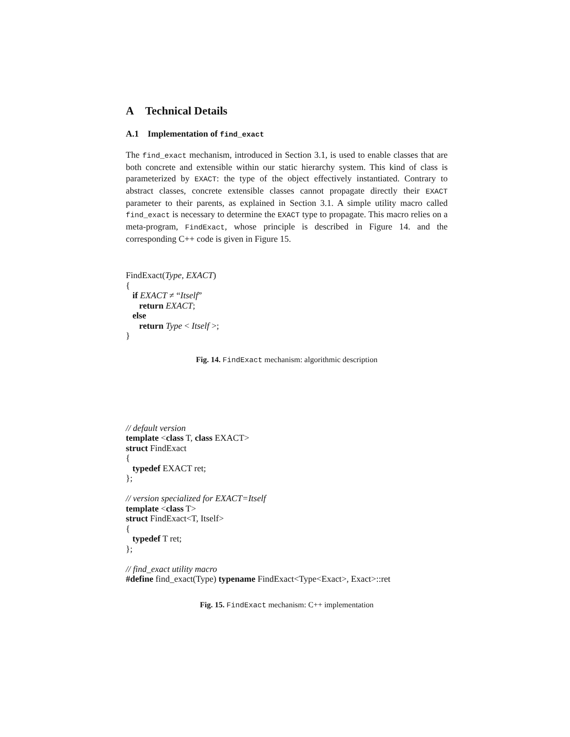A Technical Details
A.1 Implementation of find_exact
The find_exact mechanism, introduced in Section 3.1, is used to enable classes that are both concrete and extensible within our static hierarchy system. This kind of class is parameterized by EXACT: the type of the object effectively instantiated. Contrary to abstract classes, concrete extensible classes cannot propagate directly their EXACT parameter to their parents, as explained in Section 3.1. A simple utility macro called find_exact is necessary to determine the EXACT type to propagate. This macro relies on a meta-program, FindExact, whose principle is described in Figure 14. and the corresponding C++ code is given in Figure 15.
FindExact(Type, EXACT)
{
if EXACT ≠ “Itself”
return EXACT;
else
return Type < Itself >;
}
Fig. 14. FindExact mechanism: algorithmic description
// default version
template <class T, class EXACT>
struct FindExact
{
typedef EXACT ret;
};
// version specialized for EXACT=Itself
template <class T>
struct FindExact<T, Itself>
{
typedef T ret;
};
// find_exact utility macro
#define find_exact(Type) typename FindExact<Type<Exact>, Exact>::ret
Fig. 15. FindExact mechanism: C++ implementation